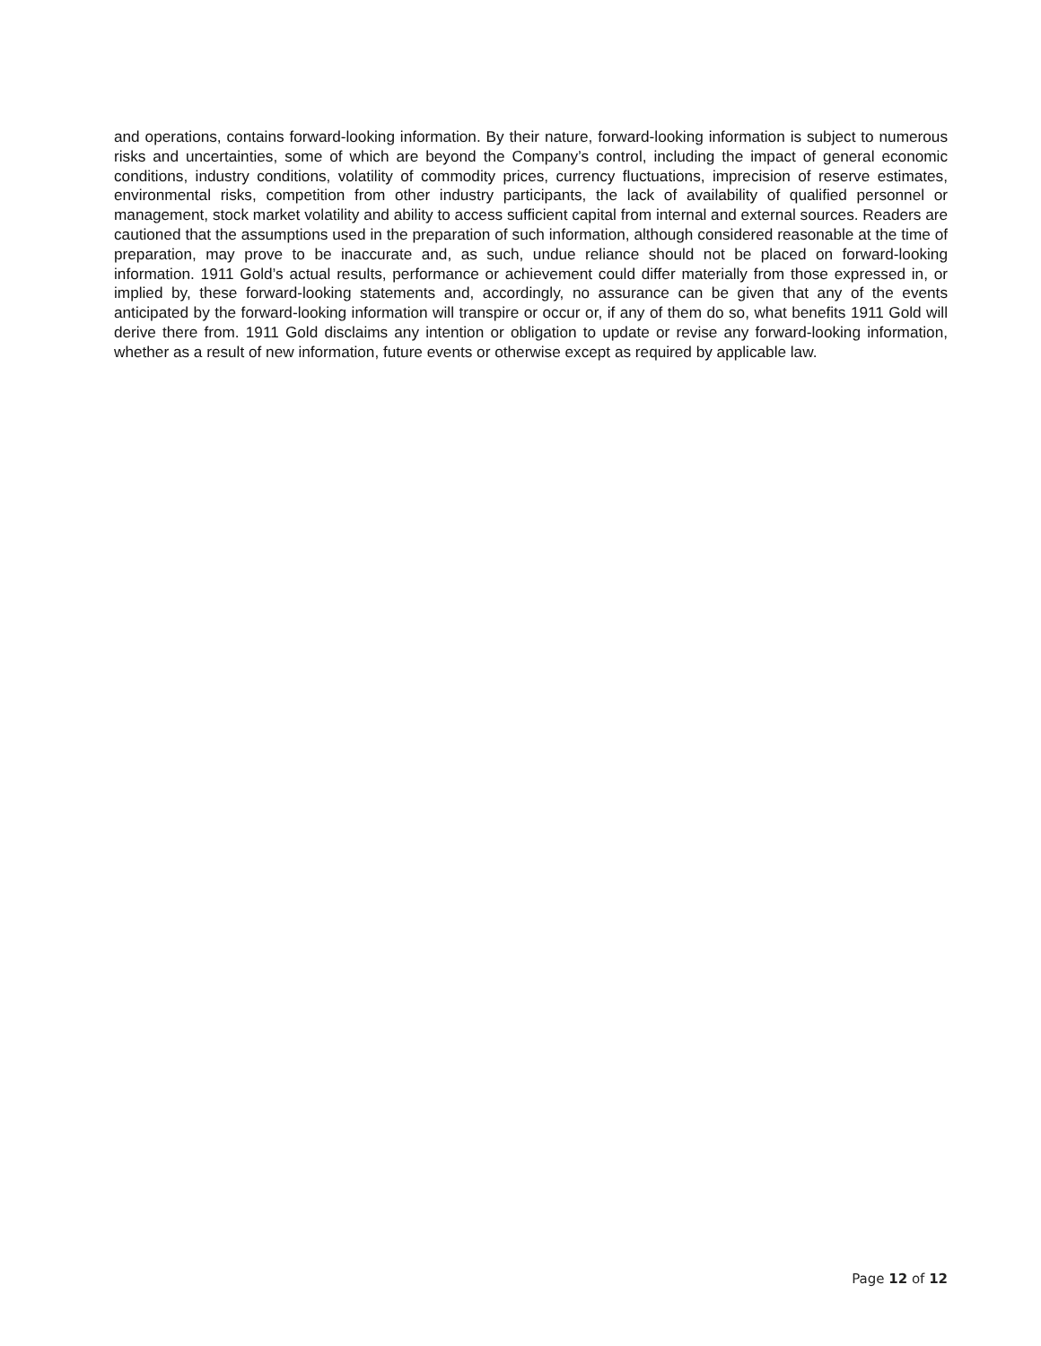and operations, contains forward-looking information. By their nature, forward-looking information is subject to numerous risks and uncertainties, some of which are beyond the Company’s control, including the impact of general economic conditions, industry conditions, volatility of commodity prices, currency fluctuations, imprecision of reserve estimates, environmental risks, competition from other industry participants, the lack of availability of qualified personnel or management, stock market volatility and ability to access sufficient capital from internal and external sources. Readers are cautioned that the assumptions used in the preparation of such information, although considered reasonable at the time of preparation, may prove to be inaccurate and, as such, undue reliance should not be placed on forward-looking information. 1911 Gold’s actual results, performance or achievement could differ materially from those expressed in, or implied by, these forward-looking statements and, accordingly, no assurance can be given that any of the events anticipated by the forward-looking information will transpire or occur or, if any of them do so, what benefits 1911 Gold will derive there from. 1911 Gold disclaims any intention or obligation to update or revise any forward-looking information, whether as a result of new information, future events or otherwise except as required by applicable law.
Page 12 of 12